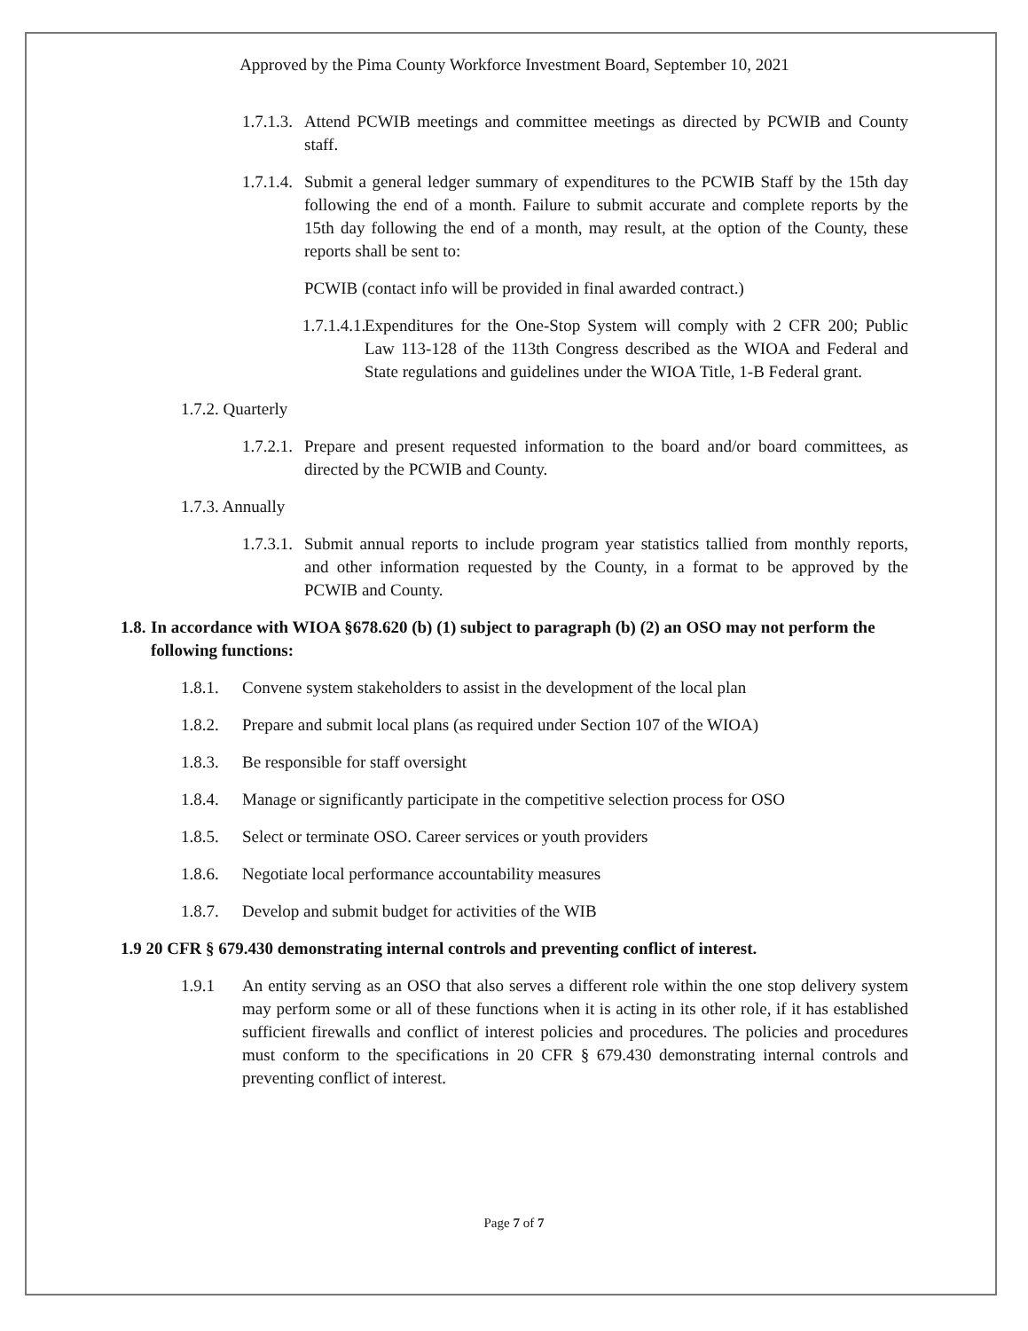Approved by the Pima County Workforce Investment Board, September 10, 2021
1.7.1.3. Attend PCWIB meetings and committee meetings as directed by PCWIB and County staff.
1.7.1.4. Submit a general ledger summary of expenditures to the PCWIB Staff by the 15th day following the end of a month. Failure to submit accurate and complete reports by the 15th day following the end of a month, may result, at the option of the County, these reports shall be sent to:
PCWIB (contact info will be provided in final awarded contract.)
1.7.1.4.1. Expenditures for the One-Stop System will comply with 2 CFR 200; Public Law 113-128 of the 113th Congress described as the WIOA and Federal and State regulations and guidelines under the WIOA Title, 1-B Federal grant.
1.7.2. Quarterly
1.7.2.1. Prepare and present requested information to the board and/or board committees, as directed by the PCWIB and County.
1.7.3. Annually
1.7.3.1. Submit annual reports to include program year statistics tallied from monthly reports, and other information requested by the County, in a format to be approved by the PCWIB and County.
1.8. In accordance with WIOA §678.620 (b) (1) subject to paragraph (b) (2) an OSO may not perform the following functions:
1.8.1. Convene system stakeholders to assist in the development of the local plan
1.8.2. Prepare and submit local plans (as required under Section 107 of the WIOA)
1.8.3. Be responsible for staff oversight
1.8.4. Manage or significantly participate in the competitive selection process for OSO
1.8.5. Select or terminate OSO. Career services or youth providers
1.8.6. Negotiate local performance accountability measures
1.8.7. Develop and submit budget for activities of the WIB
1.9 20 CFR § 679.430 demonstrating internal controls and preventing conflict of interest.
1.9.1 An entity serving as an OSO that also serves a different role within the one stop delivery system may perform some or all of these functions when it is acting in its other role, if it has established sufficient firewalls and conflict of interest policies and procedures. The policies and procedures must conform to the specifications in 20 CFR § 679.430 demonstrating internal controls and preventing conflict of interest.
Page 7 of 7